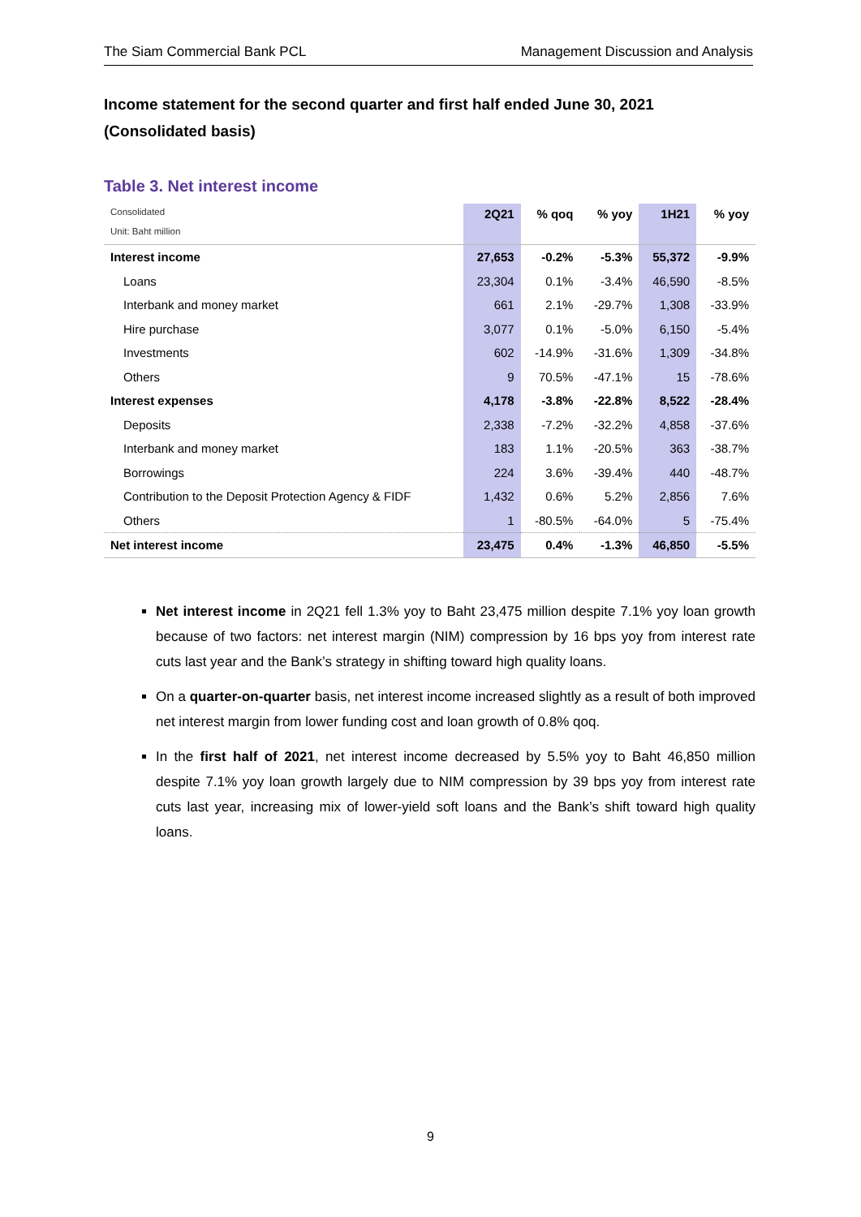The Siam Commercial Bank PCL Management Discussion and Analysis
Income statement for the second quarter and first half ended June 30, 2021
(Consolidated basis)
Table 3. Net interest income
| Consolidated Unit: Baht million | 2Q21 | % qoq | % yoy | 1H21 | % yoy |
| --- | --- | --- | --- | --- | --- |
| Interest income | 27,653 | -0.2% | -5.3% | 55,372 | -9.9% |
| Loans | 23,304 | 0.1% | -3.4% | 46,590 | -8.5% |
| Interbank and money market | 661 | 2.1% | -29.7% | 1,308 | -33.9% |
| Hire purchase | 3,077 | 0.1% | -5.0% | 6,150 | -5.4% |
| Investments | 602 | -14.9% | -31.6% | 1,309 | -34.8% |
| Others | 9 | 70.5% | -47.1% | 15 | -78.6% |
| Interest expenses | 4,178 | -3.8% | -22.8% | 8,522 | -28.4% |
| Deposits | 2,338 | -7.2% | -32.2% | 4,858 | -37.6% |
| Interbank and money market | 183 | 1.1% | -20.5% | 363 | -38.7% |
| Borrowings | 224 | 3.6% | -39.4% | 440 | -48.7% |
| Contribution to the Deposit Protection Agency & FIDF | 1,432 | 0.6% | 5.2% | 2,856 | 7.6% |
| Others | 1 | -80.5% | -64.0% | 5 | -75.4% |
| Net interest income | 23,475 | 0.4% | -1.3% | 46,850 | -5.5% |
Net interest income in 2Q21 fell 1.3% yoy to Baht 23,475 million despite 7.1% yoy loan growth because of two factors: net interest margin (NIM) compression by 16 bps yoy from interest rate cuts last year and the Bank’s strategy in shifting toward high quality loans.
On a quarter-on-quarter basis, net interest income increased slightly as a result of both improved net interest margin from lower funding cost and loan growth of 0.8% qoq.
In the first half of 2021, net interest income decreased by 5.5% yoy to Baht 46,850 million despite 7.1% yoy loan growth largely due to NIM compression by 39 bps yoy from interest rate cuts last year, increasing mix of lower-yield soft loans and the Bank’s shift toward high quality loans.
9